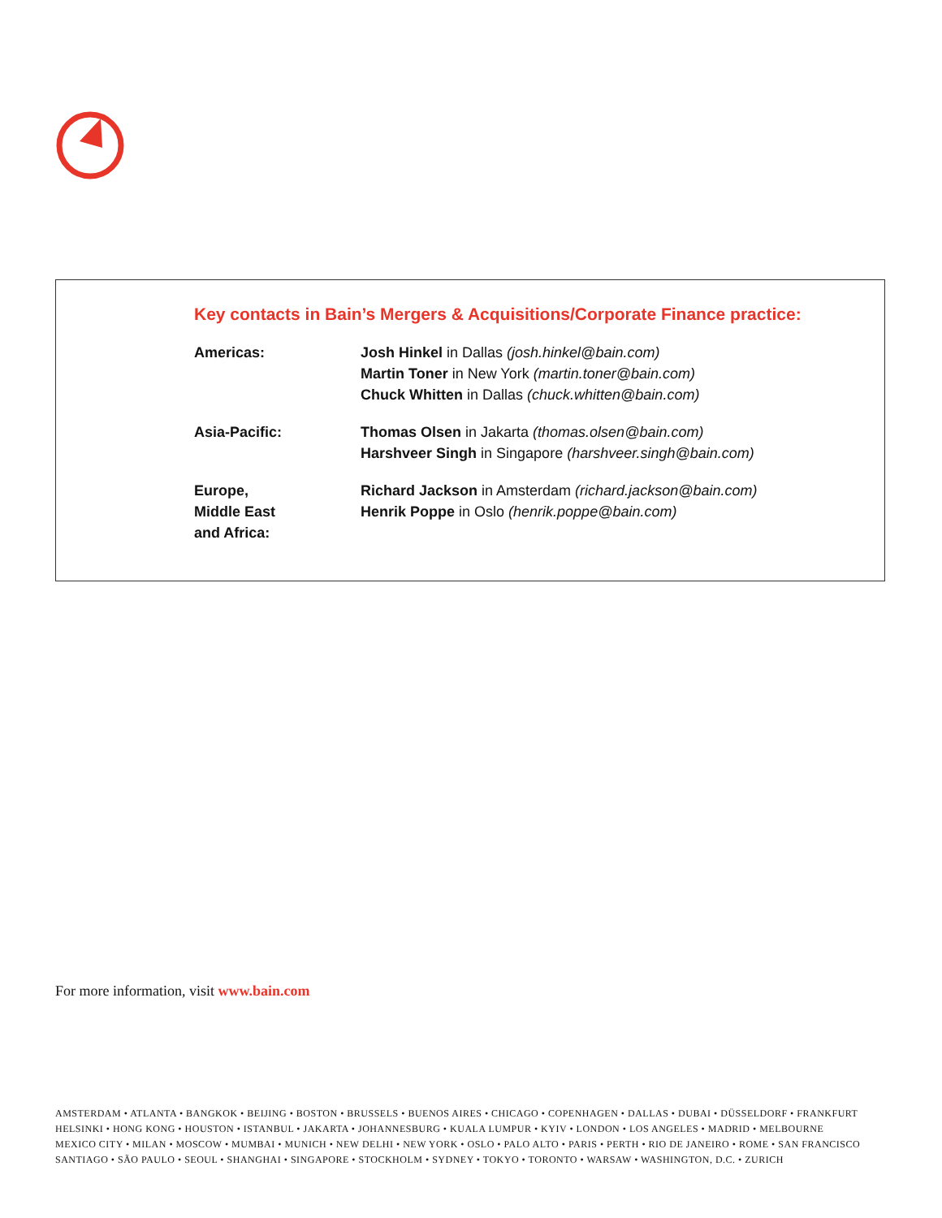Key contacts in Bain’s Mergers & Acquisitions/Corporate Finance practice:
Americas: Josh Hinkel in Dallas (josh.hinkel@bain.com)
Martin Toner in New York (martin.toner@bain.com)
Chuck Whitten in Dallas (chuck.whitten@bain.com)
Asia-Pacific: Thomas Olsen in Jakarta (thomas.olsen@bain.com)
Harshveer Singh in Singapore (harshveer.singh@bain.com)
Europe,
Middle East
and Africa:
Richard Jackson in Amsterdam (richard.jackson@bain.com)
Henrik Poppe in Oslo (henrik.poppe@bain.com)
For more information, visit www.bain.com
AMSTERDAM • ATLANTA • BANGKOK • BEIJING • BOSTON • BRUSSELS • BUENOS AIRES • CHICAGO • COPENHAGEN • DALLAS • DUBAI • DÜSSELDORF • FRANKFURT
HELSINKI • HONG KONG • HOUSTON • ISTANBUL • JAKARTA • JOHANNESBURG • KUALA LUMPUR • KYIV • LONDON • LOS ANGELES • MADRID • MELBOURNE
MEXICO CITY • MILAN • MOSCOW • MUMBAI • MUNICH • NEW DELHI • NEW YORK • OSLO • PALO ALTO • PARIS • PERTH • RIO DE JANEIRO • ROME • SAN FRANCISCO
SANTIAGO • SÃO PAULO • SEOUL • SHANGHAI • SINGAPORE • STOCKHOLM • SYDNEY • TOKYO • TORONTO • WARSAW • WASHINGTON, D.C. • ZURICH